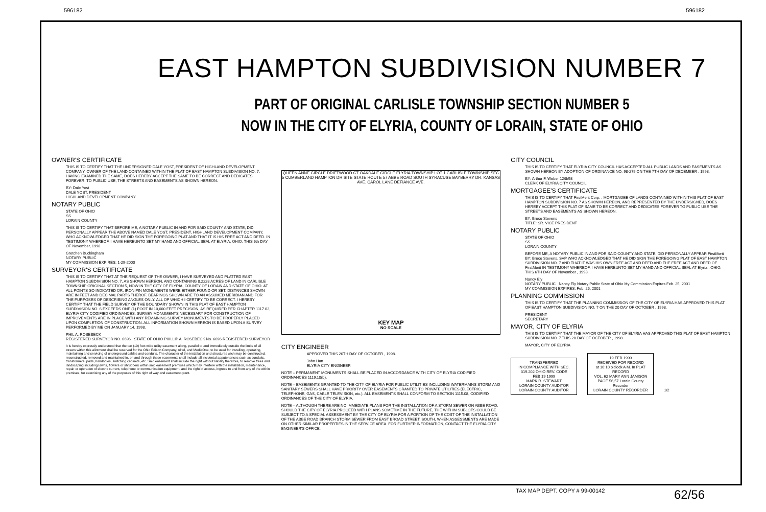596182 596182
EAST HAMPTON SUBDIVISION NUMBER 7
PART OF ORIGINAL CARLISLE TOWNSHIP SECTION NUMBER 5
NOW IN THE CITY OF ELYRIA, COUNTY OF LORAIN, STATE OF OHIO
OWNER'S CERTIFICATE
THIS IS TO CERTIFY THAT THE UNDERSIGNED DALE YOST, PRESIDENT OF HIGHLAND DEVELOPMENT COMPANY, OWNER OF THE LAND CONTAINED WITHIN THE PLAT OF EAST HAMPTON SUBDIVISION NO. 7, HAVING EXAMINED THE SAME, DOES HEREBY ACCEPT THE SAME TO BE CORRECT AND DEDICATES FOREVER, TO PUBLIC USE, THE STREETS AND EASEMENTS AS SHOWN HEREON.
BY: Dale Yost
DALE YOST, PRESIDENT
HIGHLAND DEVELOPMENT COMPANY
NOTARY PUBLIC
STATE OF OHIO
SS
LORAIN COUNTY
THIS IS TO CERTIFY THAT BEFORE ME, A NOTARY PUBLIC IN AND FOR SAID COUNTY AND STATE, DID PERSONALLY APPEAR THE ABOVE NAMED DALE YOST, PRESIDENT, HIGHLAND DEVELOPMENT COMPANY, WHO ACKNOWLEDGED THAT HE DID SIGN THE FOREGOING PLAT AND THAT IT IS HIS FREE ACT AND DEED. IN TESTIMONY WHEREOF, I HAVE HEREUNTO SET MY HAND AND OFFICIAL SEAL AT ELYRIA, OHIO, THIS 6th DAY OF November, 1998.
Gretchen Buckingham
NOTARY PUBLIC
MY COMMISSION EXPIRES: 1-29-2000
SURVEYOR'S CERTIFICATE
THIS IS TO CERTIFY THAT AT THE REQUEST OF THE OWNER, I HAVE SURVEYED AND PLATTED EAST HAMPTON SUBDIVISION NO. 7, AS SHOWN HEREON, AND CONTAINING 8.2228 ACRES OF LAND IN CARLISLE TOWNSHIP ORIGINAL SECTION 5, NOW IN THE CITY OF ELYRIA, COUNTY OF LORAIN AND STATE OF OHIO. AT ALL POINTS SO INDICATED OR, IRON PIN MONUMENTS WERE EITHER FOUND OR SET. DISTANCES SHOWN ARE IN FEET AND DECIMAL PARTS THEROF. BEARINGS SHOWN ARE TO AN ASSUMED MERIDIAN AND FOR THE PURPOSES OF DESCRIBING ANGLES ONLY. ALL OF WHICH I CERTIFY TO BE CORRECT. I HEREBY CERTIFY THAT THE FIELD SURVEY OF THE BOUNDARY SHOWN IN THIS PLAT OF EAST HAMPTON SUBDIVISION NO. 6 EXCEEDS ONE (1) FOOT IN 10,000 FEET PRECISION, AS REQUIRED PER CHAPTER 1117.02, ELYRIA CITY CODIFIED ORDINANCES. SURVEY MONUMENTS NECESSARY FOR CONSTRUCTION OF IMPROVEMENTS ARE IN PLACE WITH ANY REMAINING SURVEY MONUMENTS TO BE PROPERLY PLACED UPON COMPLETION OF CONSTRUCTION. ALL INFORMATION SHOWN HEREON IS BASED UPON A SURVEY PERFORMED BY ME ON JANUARY 14, 1998.
PHIL A. ROSEBECK
REGISTERED SURVEYOR NO. 6696 STATE OF OHIO PHILLIP A. ROSEBECK No. 6696 REGISTERED SURVEYOR
It is hereby expressly understood that the ten (10) foot wide utility easement along, parallel to and immediately outside the limits of all streets within this allotment shall be reserved for the Ohio Edison Company, Alltel, and MediaOne, to be used for installing, operating, maintaining and servicing of underground cables and conduits. The character of the installation and structures wich may be constructed, reconstructed, removed and maintained in, on and through these easements shall include all incidental apputenances such as conduits, transformers, pads, handholes, switching cabinets, etc. Said easement shall include the right without liability therefore, to remove trees and landscaping including lawns, flowers or shrubbery within said easement premises which may interfere with the installation, maintenance, repair or operation of electric current, telephone or communication equipment, and the right of access, ingress to and from any of the within premises, for exercising any of the purposes of this right of way and easement grant.
QUEEN ANNE CIRCLE DRIFTWOOD CT OAKDALE CIRCLE ELYRIA TOWNSHIP LOT 1 CARLISLE TOWNSHIP SEC 5 CUMBERLAND HAMPTON DR SITE STATE ROUTE 57 ABBE ROAD SOUTH SYRACUSE BAYBERRY DR. KANSAS AVE. CAROL LANE DEFIANCE AVE.
KEY MAP
NO SCALE
CITY ENGINEER
APPROVED THIS 20TH DAY OF OCTOBER , 1998.
John Hart
ELYRIA CITY ENGINEER
NOTE – PERMANENT MONUMENTS SHALL BE PLACED IN ACCORDANCE WITH CITY OF ELYRIA CODIFIED ORDINANCES 1119.10(b).
NOTE – EASEMENTS GRANTED TO THE CITY OF ELYRIA FOR PUBLIC UTILITIES INCLUDING WATERMAINS STORM AND SANITARY SEWERS SHALL HAVE PRIORITY OVER EASEMENTS GRANTED TO PRIVATE UTILITIES (ELECTRIC, TELEPHONE, GAS, CABLE TELEVISION, etc.). ALL EASEMENTS SHALL CONFORM TO SECTION 1115.08, CODIFIED ORDINANCES OF THE CITY OF ELYRIA.
NOTE – ALTHOUGH THERE ARE NO IMMEDIATE PLANS FOR THE INSTALLATION OF A STORM SEWER ON ABBE ROAD, SHOULD THE CITY OF ELYRIA PROCEED WITH PLANS SOMETIME IN THE FUTURE, THE WITHIN SUBLOTS COULD BE SUBJECT TO A SPECIAL ASSESSMENT BY THE CITY OF ELYRIA FOR A PORTION OF THE COST OF THE INSTALLATION OF THE ABBE ROAD BRANCH STORM SEWER FROM EAST BROAD STREET, SOUTH, WHEN ASSESSMENTS ARE MADE ON OTHER SIMILAR PROPERTIES IN THE SERVICE AREA. FOR FURTHER INFORMATION, CONTACT THE ELYRIA CITY ENGINEER'S OFFICE.
CITY COUNCIL
THIS IS TO CERTIFY THAT ELYRIA CITY COUNCIL HAS ACCEPTED ALL PUBLIC LANDS AND EASEMENTS AS SHOWN HEREON BY ADOPTION OF ORDINANCE NO. 98-279 ON THE 7TH DAY OF DECEMBER , 1998.
BY: Arthur F. Weber 12/8/98
CLERK OF ELYRIA CITY COUNCIL
MORTGAGEE'S CERTIFICATE
THIS IS TO CERTIFY THAT FirstMerit Corp. , MORTGAGEE OF LANDS CONTAINED WITHIN THIS PLAT OF EAST HAMPTON SUBDIVISION NO. 7 AS SHOWN HEREON, AND REPRESENTED BY THE UNDERSIGNED, DOES HEREBY ACCEPT THIS PLAT OF SAME TO BE CORRECT AND DEDICATES FOREVER TO PUBLIC USE THE STREETS AND EASEMENTS AS SHOWN HEREON.
BY: Bruce Stevens
TITLE: SR. VICE PRESIDENT
NOTARY PUBLIC
STATE OF OHIO
SS
LORAIN COUNTY
BEFORE ME, A NOTARY PUBLIC IN AND FOR SAID COUNTY AND STATE, DID PERSONALLY APPEAR FirstMerit BY: Bruce Stevens, SVP WHO ACKNOWLEDGED THAT HE DID SIGN THE FOREGOING PLAT OF EAST HAMPTON SUBDIVISION NO. 7 AND THAT IT WAS HIS OWN FREE ACT AND DEED AND THE FREE ACT AND DEED OF FirstMerit IN TESTIMONY WHEREOF, I HAVE HEREUNTO SET MY HAND AND OFFICIAL SEAL AT Elyria , OHIO, THIS 6TH DAY OF November , 1998.
Nancy Ely
NOTARY PUBLIC Nancy Ely Notary Public State of Ohio My Commission Expires Feb. 25, 2001
MY COMMISSION EXPIRES: Feb. 25, 2001
PLANNING COMMISSION
THIS IS TO CERTIFY THAT THE PLANNING COMMISSION OF THE CITY OF ELYRIA HAS APPROVED THIS PLAT OF EAST HAMPTON SUBDIVISION NO. 7 ON THE 20 DAY OF OCTOBER , 1998.
PRESIDENT
SECRETARY
MAYOR, CITY OF ELYRIA
THIS IS TO CERTIFY THAT THE MAYOR OF THE CITY OF ELYRIA HAS APPROVED THIS PLAT OF EAST HAMPTON SUBDIVISION NO. 7 THIS 20 DAY OF OCTOBER , 1998.
MAYOR, CITY OF ELYRIA
TRANSFERRED
IN COMPLIANCE WITH SEC. 319.202 OHIO REV. CODE
FEB 19 1999
MARK R. STEWART
LORAIN COUNTY AUDITOR
LORAIN COUNTY AUDITOR 19 FEB 1999
RECEIVED FOR RECORD
at 10:10 o'clock A M. In PLAT RECORD
VOL. 62 MARY ANN JAMISON
PAGE 56,57 Lorain County Recorder
LORAIN COUNTY RECORDER 1/2
TAX MAP DEPT. COPY # 99-00142 62/56